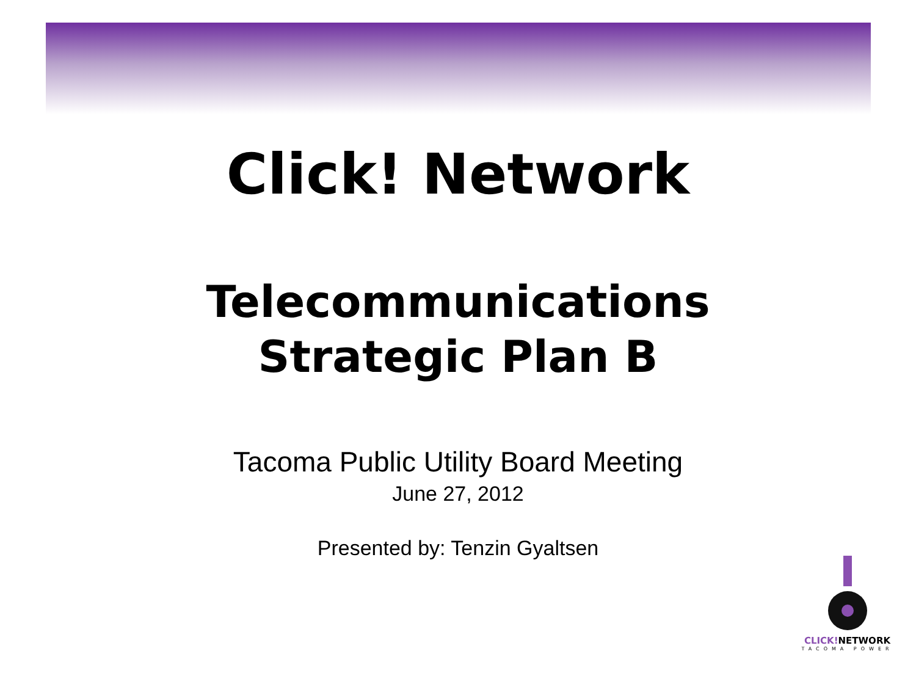Click! Network
Telecommunications
Strategic Plan B
Tacoma Public Utility Board Meeting
June 27, 2012
Presented by: Tenzin Gyaltsen
CLICK!NETWORK
TACOMA POWER